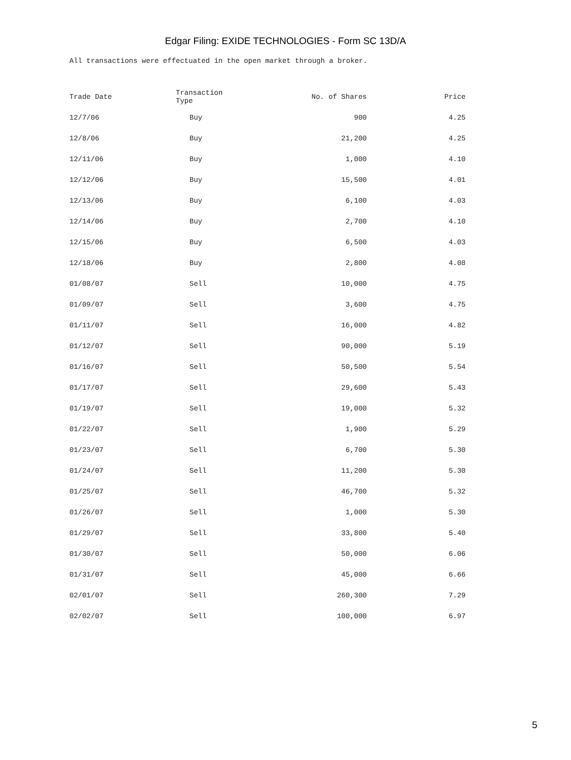Edgar Filing: EXIDE TECHNOLOGIES - Form SC 13D/A
All transactions were effectuated in the open market through a broker.
| Trade Date | Transaction Type | No. of Shares | Price |
| --- | --- | --- | --- |
| 12/7/06 | Buy | 900 | 4.25 |
| 12/8/06 | Buy | 21,200 | 4.25 |
| 12/11/06 | Buy | 1,000 | 4.10 |
| 12/12/06 | Buy | 15,500 | 4.01 |
| 12/13/06 | Buy | 6,100 | 4.03 |
| 12/14/06 | Buy | 2,700 | 4.10 |
| 12/15/06 | Buy | 6,500 | 4.03 |
| 12/18/06 | Buy | 2,800 | 4.08 |
| 01/08/07 | Sell | 10,000 | 4.75 |
| 01/09/07 | Sell | 3,600 | 4.75 |
| 01/11/07 | Sell | 16,000 | 4.82 |
| 01/12/07 | Sell | 90,000 | 5.19 |
| 01/16/07 | Sell | 50,500 | 5.54 |
| 01/17/07 | Sell | 29,600 | 5.43 |
| 01/19/07 | Sell | 19,000 | 5.32 |
| 01/22/07 | Sell | 1,900 | 5.29 |
| 01/23/07 | Sell | 6,700 | 5.30 |
| 01/24/07 | Sell | 11,200 | 5.30 |
| 01/25/07 | Sell | 46,700 | 5.32 |
| 01/26/07 | Sell | 1,000 | 5.30 |
| 01/29/07 | Sell | 33,800 | 5.40 |
| 01/30/07 | Sell | 50,000 | 6.06 |
| 01/31/07 | Sell | 45,000 | 6.66 |
| 02/01/07 | Sell | 260,300 | 7.29 |
| 02/02/07 | Sell | 100,000 | 6.97 |
5